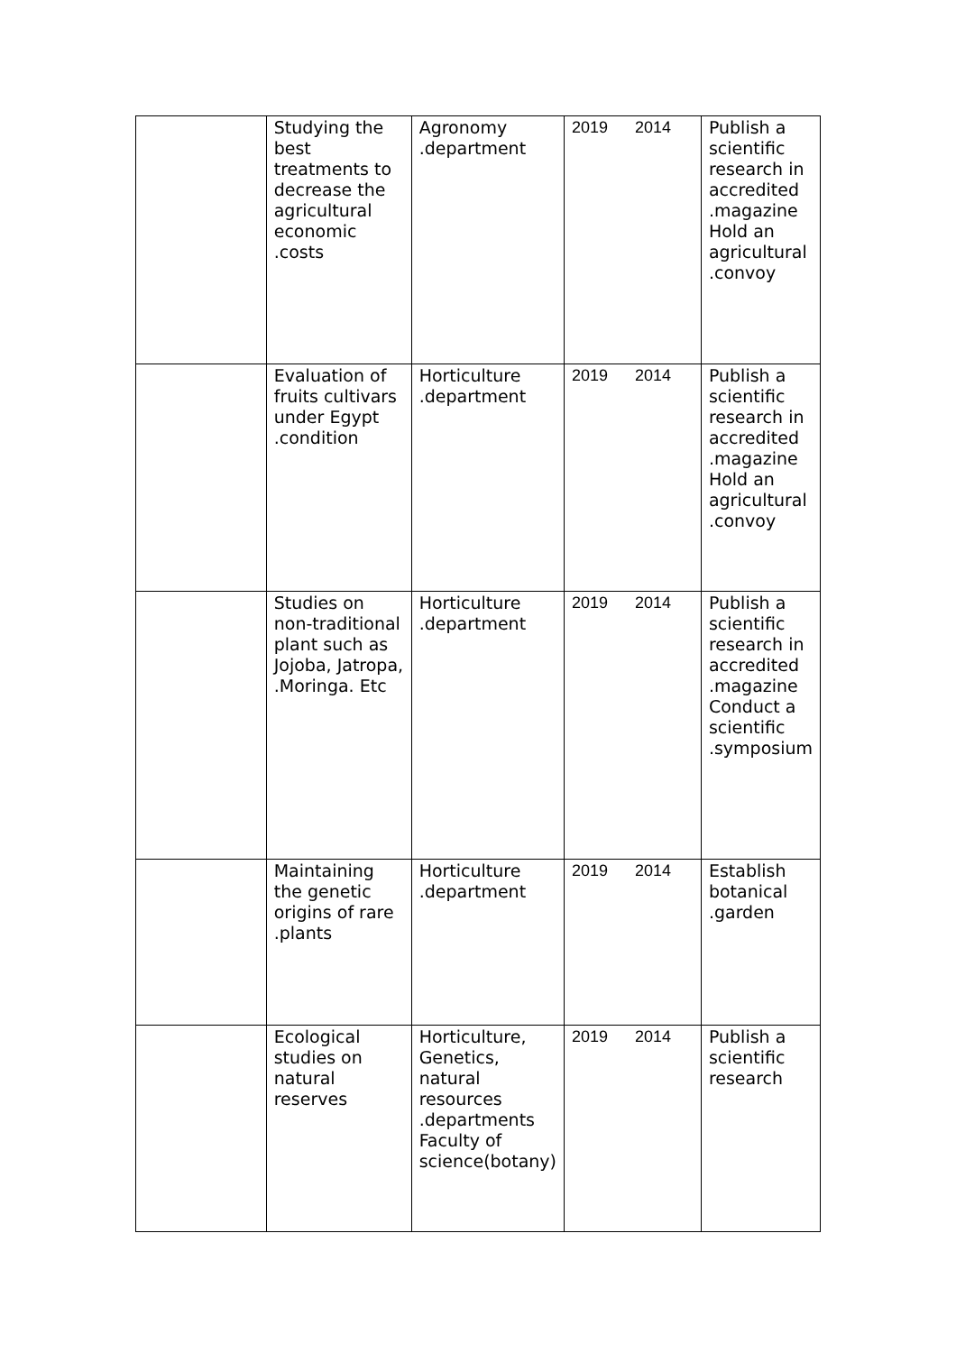| | Studying the best treatments to decrease the agricultural economic .costs | Agronomy .department | 2019 2014 | Publish a scientific research in accredited .magazine Hold an agricultural .convoy |
| | Evaluation of fruits cultivars under Egypt .condition | Horticulture .department | 2019 2014 | Publish a scientific research in accredited .magazine Hold an agricultural .convoy |
| | Studies on non-traditional plant such as Jojoba, Jatropa, .Moringa. Etc | Horticulture .department | 2019 2014 | Publish a scientific research in accredited .magazine Conduct a scientific .symposium |
| | Maintaining the genetic origins of rare .plants | Horticulture .department | 2019 2014 | Establish botanical .garden |
| | Ecological studies on natural reserves | Horticulture, Genetics, natural resources .departments Faculty of science(botany) | 2019 2014 | Publish a scientific research |